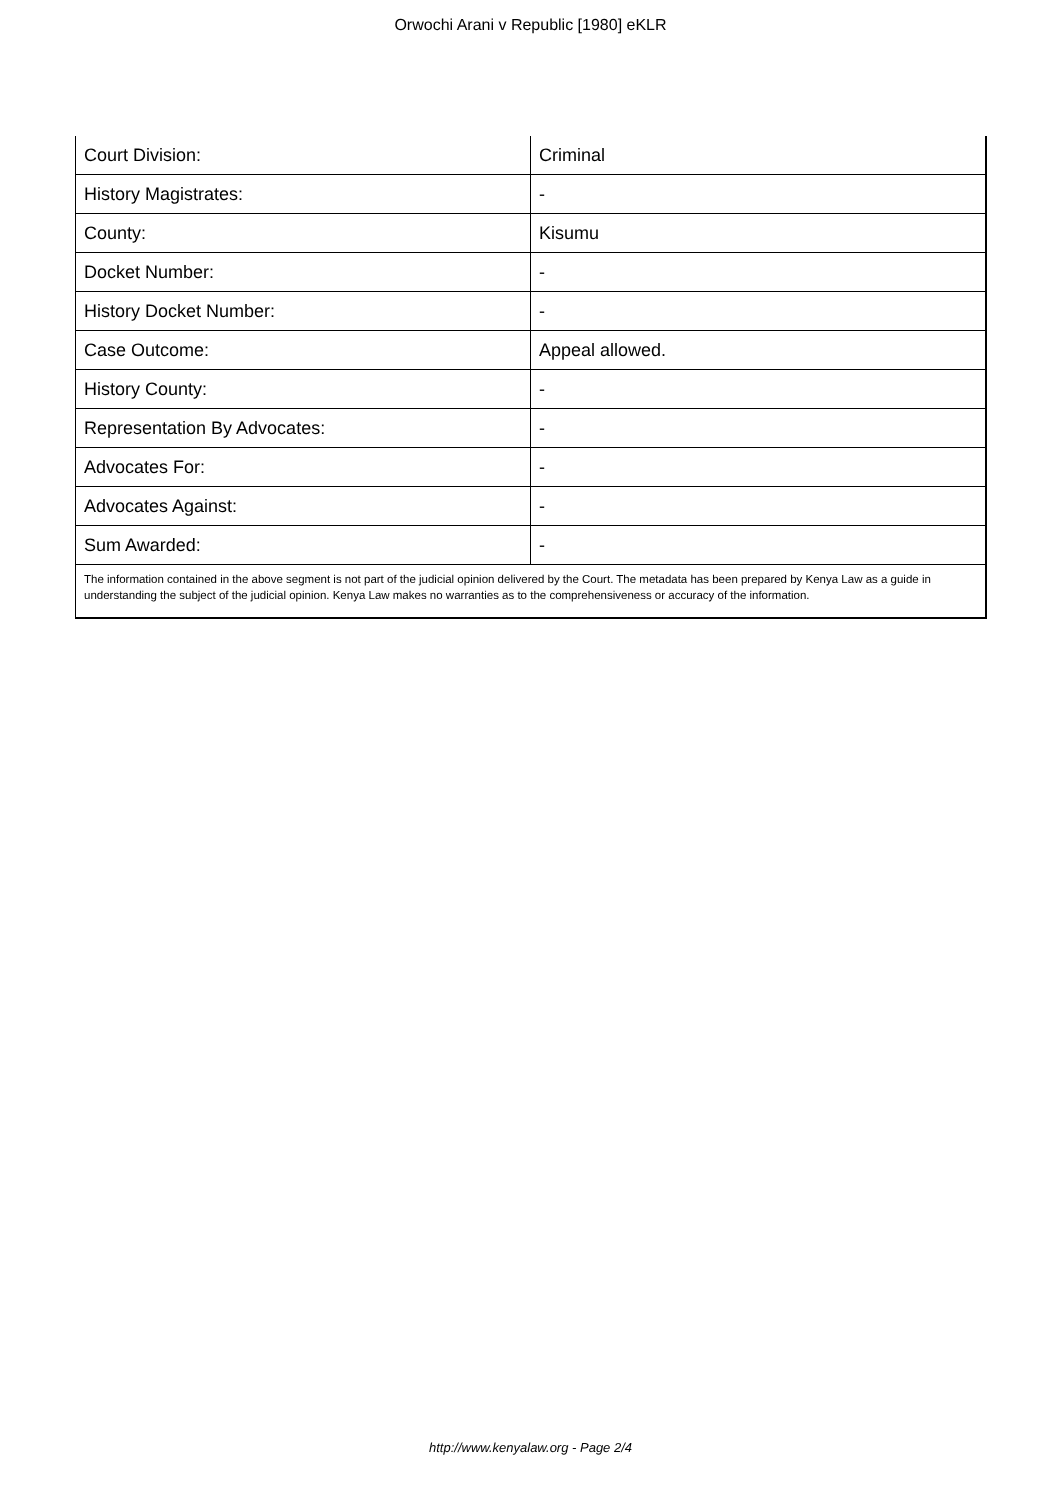Orwochi Arani v Republic [1980] eKLR
| Court Division: | Criminal |
| History Magistrates: | - |
| County: | Kisumu |
| Docket Number: | - |
| History Docket Number: | - |
| Case Outcome: | Appeal allowed. |
| History County: | - |
| Representation By Advocates: | - |
| Advocates For: | - |
| Advocates Against: | - |
| Sum Awarded: | - |
The information contained in the above segment is not part of the judicial opinion delivered by the Court. The metadata has been prepared by Kenya Law as a guide in understanding the subject of the judicial opinion. Kenya Law makes no warranties as to the comprehensiveness or accuracy of the information.
http://www.kenyalaw.org - Page 2/4